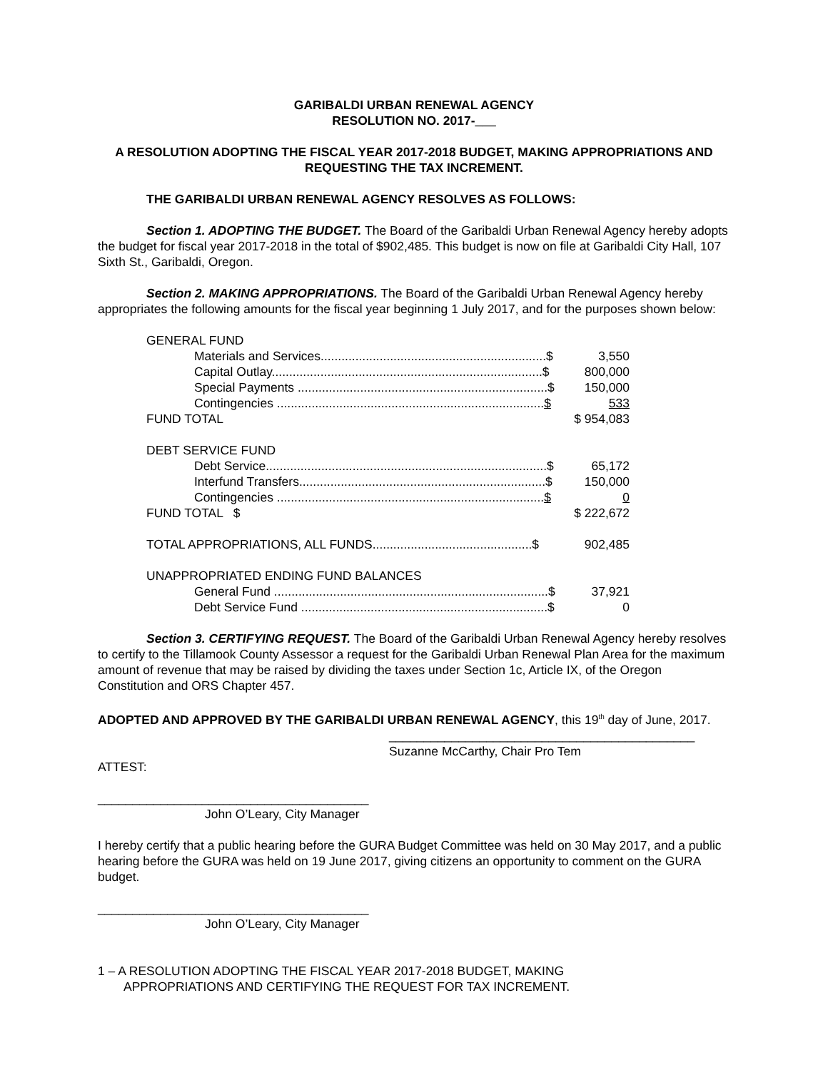GARIBALDI URBAN RENEWAL AGENCY
RESOLUTION NO. 2017-___
A RESOLUTION ADOPTING THE FISCAL YEAR 2017-2018 BUDGET, MAKING APPROPRIATIONS AND REQUESTING THE TAX INCREMENT.
THE GARIBALDI URBAN RENEWAL AGENCY RESOLVES AS FOLLOWS:
Section 1. ADOPTING THE BUDGET. The Board of the Garibaldi Urban Renewal Agency hereby adopts the budget for fiscal year 2017-2018 in the total of $902,485. This budget is now on file at Garibaldi City Hall, 107 Sixth St., Garibaldi, Oregon.
Section 2. MAKING APPROPRIATIONS. The Board of the Garibaldi Urban Renewal Agency hereby appropriates the following amounts for the fiscal year beginning 1 July 2017, and for the purposes shown below:
| GENERAL FUND | |
| Materials and Services.................................................................$ | 3,550 |
| Capital Outlay..............................................................................$ | 800,000 |
| Special Payments ........................................................................$ | 150,000 |
| Contingencies ............................................................................. $ | 533 |
| FUND TOTAL | $ 954,083 |
| DEBT SERVICE FUND | |
| Debt Service.................................................................................$ | 65,172 |
| Interfund Transfers.......................................................................$ | 150,000 |
| Contingencies ............................................................................. $ | 0 |
| FUND TOTAL $ | $ 222,672 |
| TOTAL APPROPRIATIONS, ALL FUNDS..............................................$ | 902,485 |
| UNAPPROPRIATED ENDING FUND BALANCES | |
| General Fund ...............................................................................$ | 37,921 |
| Debt Service Fund .......................................................................$ | 0 |
Section 3. CERTIFYING REQUEST. The Board of the Garibaldi Urban Renewal Agency hereby resolves to certify to the Tillamook County Assessor a request for the Garibaldi Urban Renewal Plan Area for the maximum amount of revenue that may be raised by dividing the taxes under Section 1c, Article IX, of the Oregon Constitution and ORS Chapter 457.
ADOPTED AND APPROVED BY THE GARIBALDI URBAN RENEWAL AGENCY, this 19<sup>th</sup> day of June, 2017.
____________________________________________
Suzanne McCarthy, Chair Pro Tem
ATTEST:
_______________________________________
John O’Leary, City Manager
I hereby certify that a public hearing before the GURA Budget Committee was held on 30 May 2017, and a public hearing before the GURA was held on 19 June 2017, giving citizens an opportunity to comment on the GURA budget.
_______________________________________
John O’Leary, City Manager
1 – A RESOLUTION ADOPTING THE FISCAL YEAR 2017-2018 BUDGET, MAKING
APPROPRIATIONS AND CERTIFYING THE REQUEST FOR TAX INCREMENT.